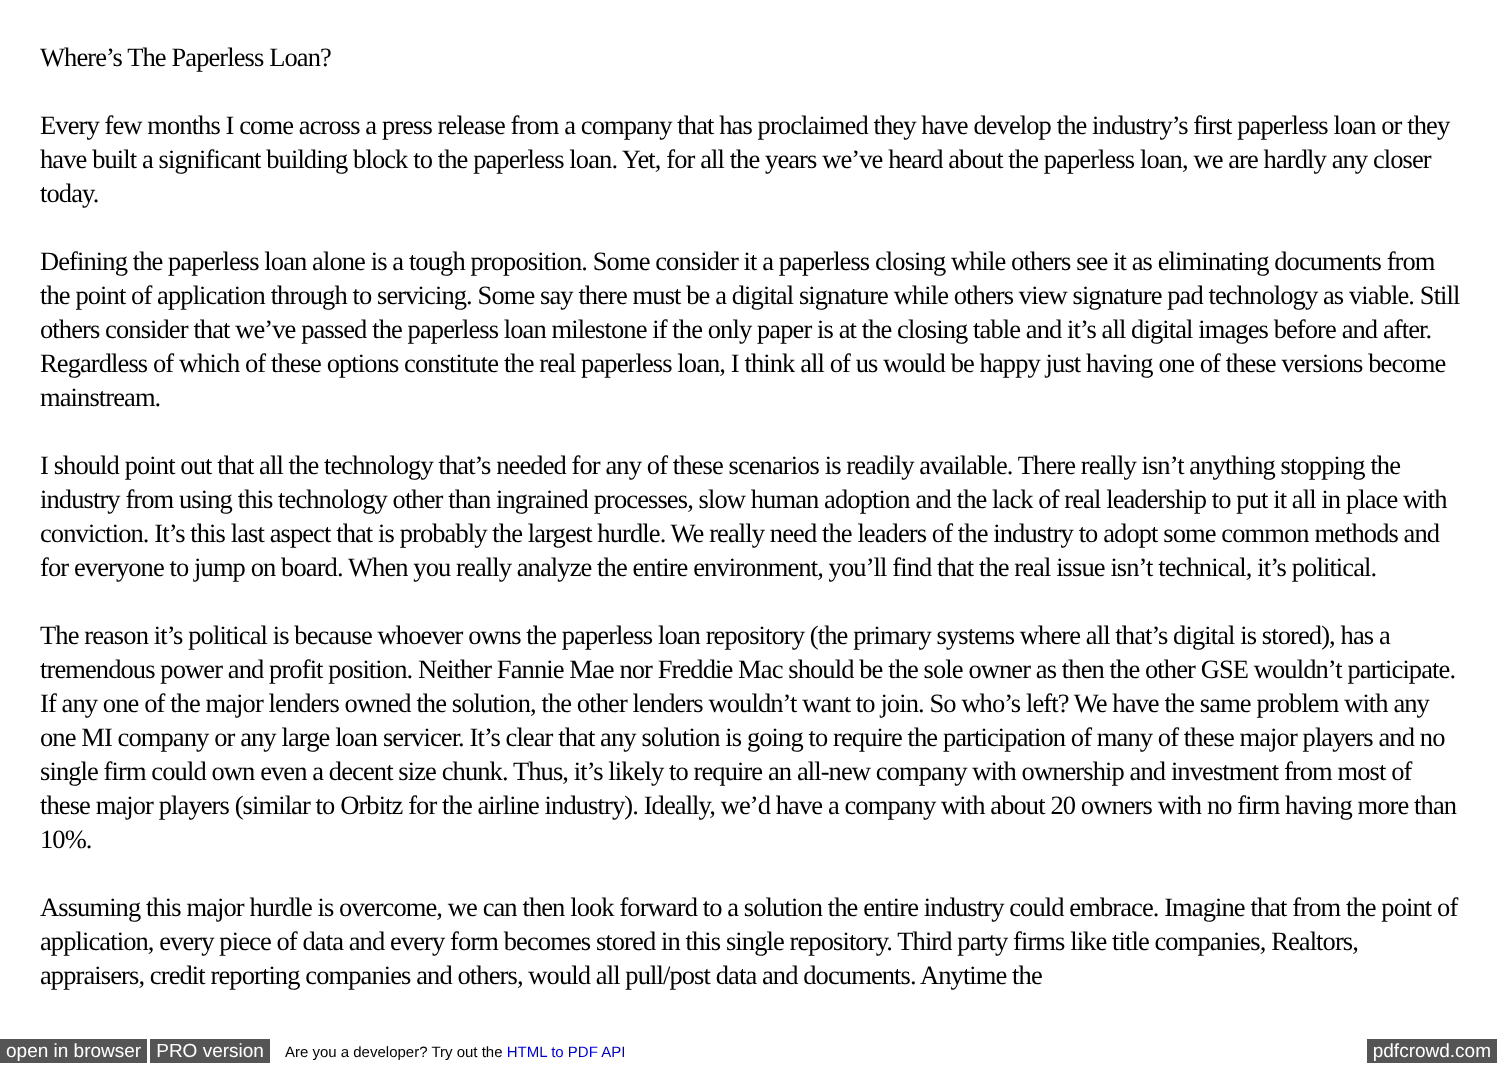Where’s The Paperless Loan?
Every few months I come across a press release from a company that has proclaimed they have develop the industry’s first paperless loan or they have built a significant building block to the paperless loan. Yet, for all the years we’ve heard about the paperless loan, we are hardly any closer today.
Defining the paperless loan alone is a tough proposition. Some consider it a paperless closing while others see it as eliminating documents from the point of application through to servicing. Some say there must be a digital signature while others view signature pad technology as viable. Still others consider that we’ve passed the paperless loan milestone if the only paper is at the closing table and it’s all digital images before and after. Regardless of which of these options constitute the real paperless loan, I think all of us would be happy just having one of these versions become mainstream.
I should point out that all the technology that’s needed for any of these scenarios is readily available. There really isn’t anything stopping the industry from using this technology other than ingrained processes, slow human adoption and the lack of real leadership to put it all in place with conviction. It’s this last aspect that is probably the largest hurdle. We really need the leaders of the industry to adopt some common methods and for everyone to jump on board. When you really analyze the entire environment, you’ll find that the real issue isn’t technical, it’s political.
The reason it’s political is because whoever owns the paperless loan repository (the primary systems where all that’s digital is stored), has a tremendous power and profit position. Neither Fannie Mae nor Freddie Mac should be the sole owner as then the other GSE wouldn’t participate. If any one of the major lenders owned the solution, the other lenders wouldn’t want to join. So who’s left? We have the same problem with any one MI company or any large loan servicer. It’s clear that any solution is going to require the participation of many of these major players and no single firm could own even a decent size chunk. Thus, it’s likely to require an all-new company with ownership and investment from most of these major players (similar to Orbitz for the airline industry). Ideally, we’d have a company with about 20 owners with no firm having more than 10%.
Assuming this major hurdle is overcome, we can then look forward to a solution the entire industry could embrace. Imagine that from the point of application, every piece of data and every form becomes stored in this single repository. Third party firms like title companies, Realtors, appraisers, credit reporting companies and others, would all pull/post data and documents. Anytime the
open in browser PRO version Are you a developer? Try out the HTML to PDF API pdfcrowd.com